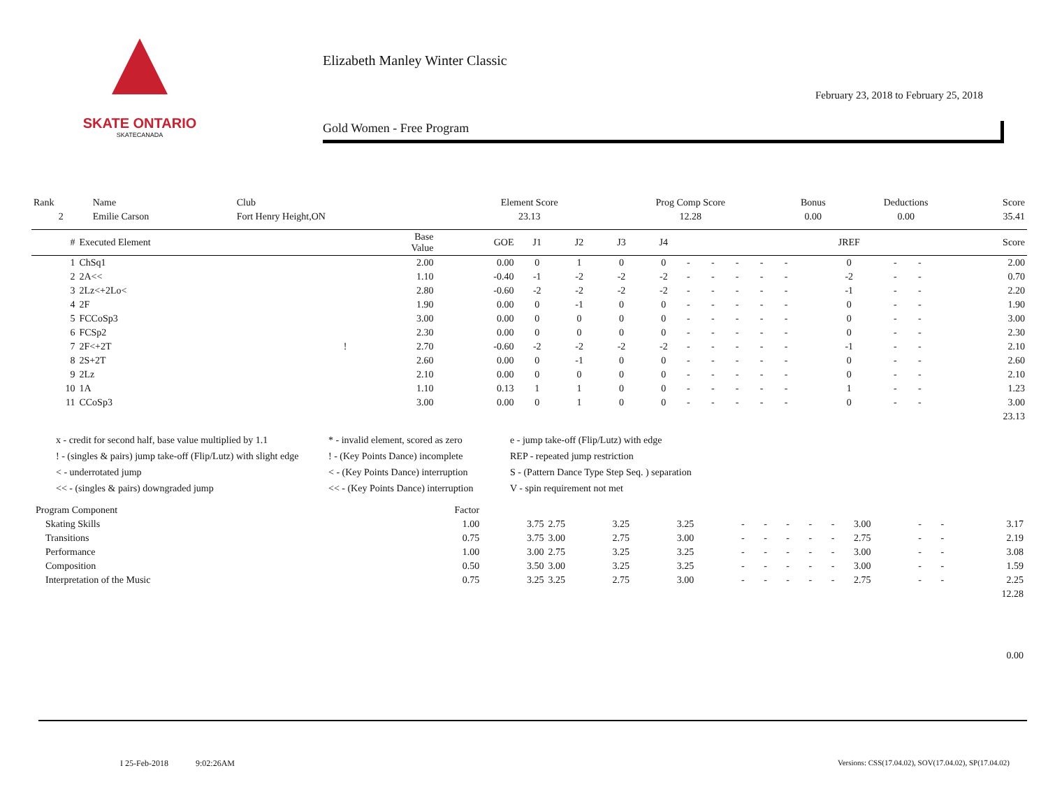SKATE ONTARIO
SKATECANADA
Elizabeth Manley Winter Classic
February 23, 2018 to February 25, 2018
Gold Women - Free Program
| Rank | Name | Club | Element Score | Prog Comp Score | Bonus | Deductions | Score |
| 2 | Emilie Carson | Fort Henry Height,ON | 23.13 | 12.28 | 0.00 | 0.00 | 35.41 |
| # | Executed Element | | Base Value | GOE | J1 | J2 | J3 | J4 | | | | | | JREF | | | Score |
| --- | --- | --- | --- | --- | --- | --- | --- | --- | --- | --- | --- | --- | --- | --- | --- | --- | --- |
| 1 | ChSq1 | | 2.00 | 0.00 | 0 | 1 | 0 | 0 | - | - | - | - | - | 0 | - | - | 2.00 |
| 2 | 2A<< | | 1.10 | -0.40 | -1 | -2 | -2 | -2 | - | - | - | - | - | -2 | - | - | 0.70 |
| 3 | 2Lz<+2Lo< | | 2.80 | -0.60 | -2 | -2 | -2 | -2 | - | - | - | - | - | -1 | - | - | 2.20 |
| 4 | 2F | | 1.90 | 0.00 | 0 | -1 | 0 | 0 | - | - | - | - | - | 0 | - | - | 1.90 |
| 5 | FCCoSp3 | | 3.00 | 0.00 | 0 | 0 | 0 | 0 | - | - | - | - | - | 0 | - | - | 3.00 |
| 6 | FCSp2 | | 2.30 | 0.00 | 0 | 0 | 0 | 0 | - | - | - | - | - | 0 | - | - | 2.30 |
| 7 | 2F<+2T | ! | 2.70 | -0.60 | -2 | -2 | -2 | -2 | - | - | - | - | - | -1 | - | - | 2.10 |
| 8 | 2S+2T | | 2.60 | 0.00 | 0 | -1 | 0 | 0 | - | - | - | - | - | 0 | - | - | 2.60 |
| 9 | 2Lz | | 2.10 | 0.00 | 0 | 0 | 0 | 0 | - | - | - | - | - | 0 | - | - | 2.10 |
| 10 | 1A | | 1.10 | 0.13 | 1 | 1 | 0 | 0 | - | - | - | - | - | 1 | - | - | 1.23 |
| 11 | CCoSp3 | | 3.00 | 0.00 | 0 | 1 | 0 | 0 | - | - | - | - | - | 0 | - | - | 3.00 |
| 23.13 | | | | | | | | | | | | | | | | | |
x - credit for second half, base value multiplied by 1.1
* - invalid element, scored as zero
e - jump take-off (Flip/Lutz) with edge
! - (singles & pairs) jump take-off (Flip/Lutz) with slight edge
! - (Key Points Dance) incomplete
REP - repeated jump restriction
< - underrotated jump
< - (Key Points Dance) interruption
S - (Pattern Dance Type Step Seq. ) separation
<< - (singles & pairs) downgraded jump
<< - (Key Points Dance) interruption
V - spin requirement not met
| Program Component | Factor | | | | | | | | | | | | | |
| Skating Skills | 1.00 | 3.75 | 2.75 | 3.25 | 3.25 | - | - | - | - | - | 3.00 | - | - | 3.17 |
| Transitions | 0.75 | 3.75 | 3.00 | 2.75 | 3.00 | - | - | - | - | - | 2.75 | - | - | 2.19 |
| Performance | 1.00 | 3.00 | 2.75 | 3.25 | 3.25 | - | - | - | - | - | 3.00 | - | - | 3.08 |
| Composition | 0.50 | 3.50 | 3.00 | 3.25 | 3.25 | - | - | - | - | - | 3.00 | - | - | 1.59 |
| Interpretation of the Music | 0.75 | 3.25 | 3.25 | 2.75 | 3.00 | - | - | - | - | - | 2.75 | - | - | 2.25 |
| 12.28 | | | | | | | | | | | | | | |
| 0.00 | | | | | | | | | | | | | | |
I 25-Feb-2018 9:02:26AM
Versions: CSS(17.04.02), SOV(17.04.02), SP(17.04.02)